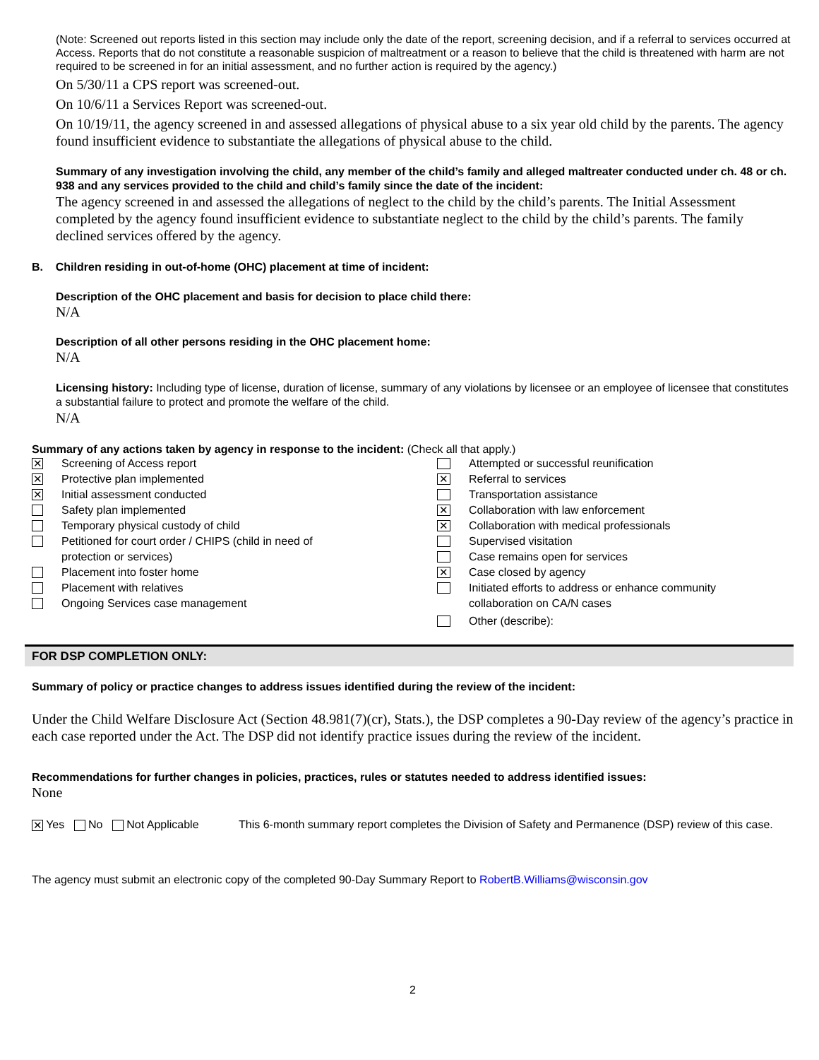(Note: Screened out reports listed in this section may include only the date of the report, screening decision, and if a referral to services occurred at Access. Reports that do not constitute a reasonable suspicion of maltreatment or a reason to believe that the child is threatened with harm are not required to be screened in for an initial assessment, and no further action is required by the agency.)
On 5/30/11 a CPS report was screened-out.
On 10/6/11 a Services Report was screened-out.
On 10/19/11, the agency screened in and assessed allegations of physical abuse to a six year old child by the parents. The agency found insufficient evidence to substantiate the allegations of physical abuse to the child.
Summary of any investigation involving the child, any member of the child’s family and alleged maltreater conducted under ch. 48 or ch. 938 and any services provided to the child and child’s family since the date of the incident:
The agency screened in and assessed the allegations of neglect to the child by the child’s parents. The Initial Assessment completed by the agency found insufficient evidence to substantiate neglect to the child by the child’s parents. The family declined services offered by the agency.
B. Children residing in out-of-home (OHC) placement at time of incident:
Description of the OHC placement and basis for decision to place child there:
N/A
Description of all other persons residing in the OHC placement home:
N/A
Licensing history: Including type of license, duration of license, summary of any violations by licensee or an employee of licensee that constitutes a substantial failure to protect and promote the welfare of the child.
N/A
Summary of any actions taken by agency in response to the incident: (Check all that apply.)
✕ Screening of Access report
✕ Protective plan implemented
✕ Initial assessment conducted
Safety plan implemented
Temporary physical custody of child
Petitioned for court order / CHIPS (child in need of
protection or services)
Placement into foster home
Placement with relatives
Ongoing Services case management
Attempted or successful reunification
✕ Referral to services
Transportation assistance
✕ Collaboration with law enforcement
✕ Collaboration with medical professionals
Supervised visitation
Case remains open for services
✕ Case closed by agency
Initiated efforts to address or enhance community
collaboration on CA/N cases
Other (describe):
FOR DSP COMPLETION ONLY:
Summary of policy or practice changes to address issues identified during the review of the incident:
Under the Child Welfare Disclosure Act (Section 48.981(7)(cr), Stats.), the DSP completes a 90-Day review of the agency’s practice in each case reported under the Act. The DSP did not identify practice issues during the review of the incident.
Recommendations for further changes in policies, practices, rules or statutes needed to address identified issues:
None
✕ Yes No Not Applicable This 6-month summary report completes the Division of Safety and Permanence (DSP) review of this case.
The agency must submit an electronic copy of the completed 90-Day Summary Report to RobertB.Williams@wisconsin.gov
2